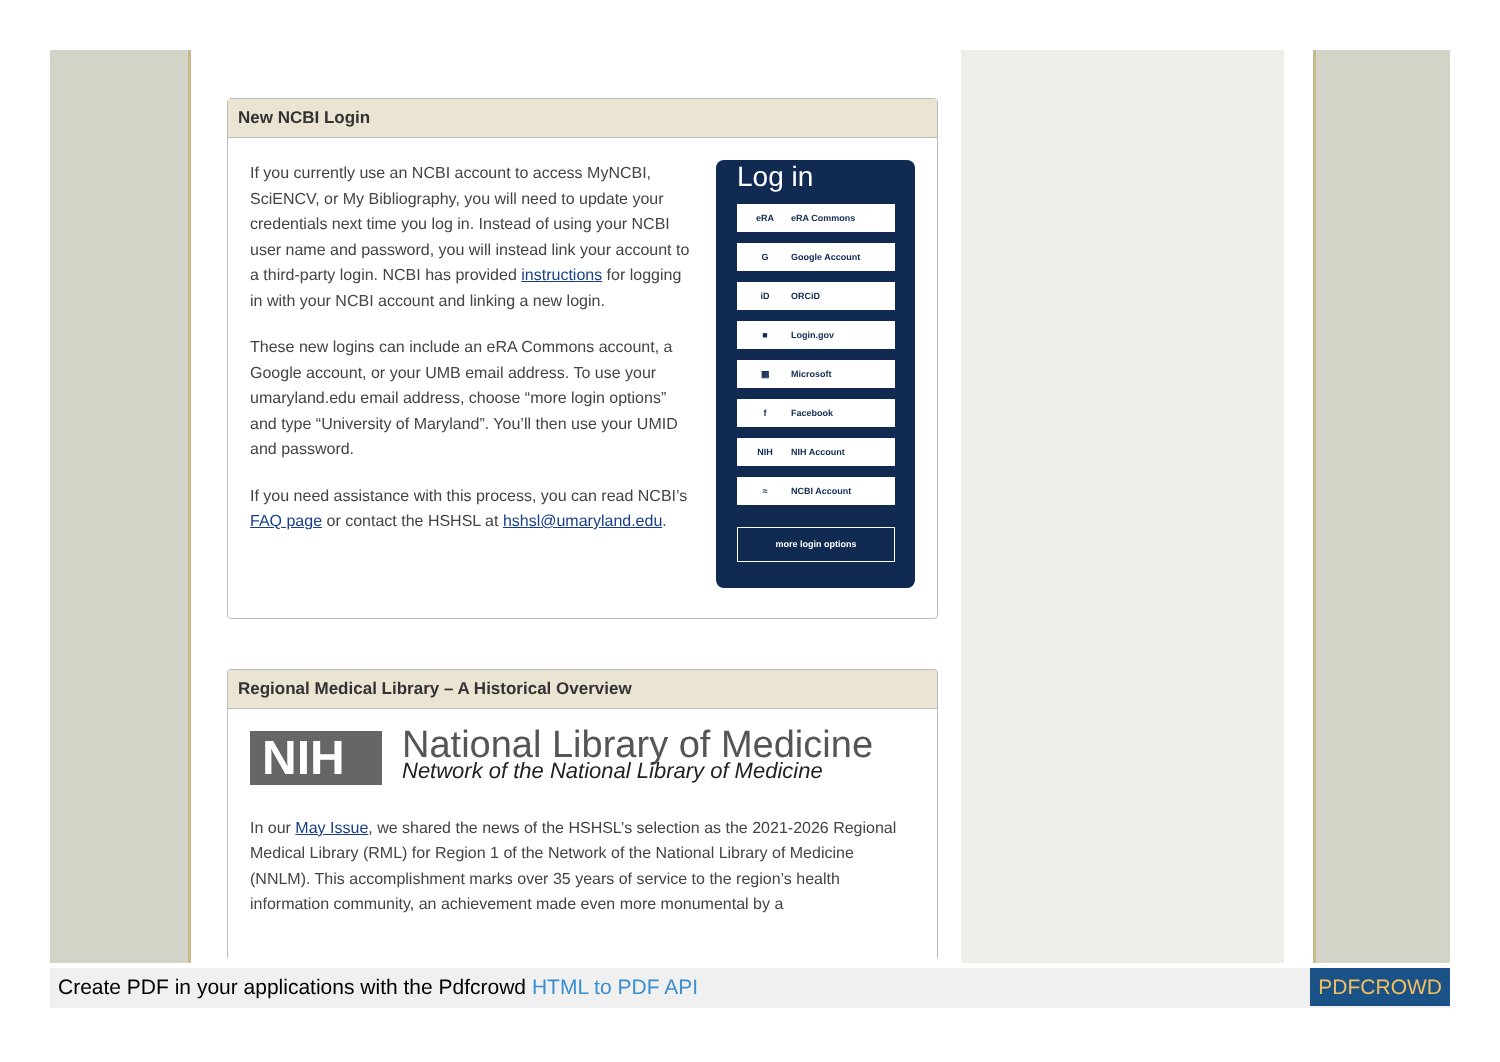New NCBI Login
Log in
eRA eRA Commons
G Google Account
iD ORCiD
■ Login.gov
▦ Microsoft
f Facebook
NIH NIH Account
≈ NCBI Account
more login options
If you currently use an NCBI account to access MyNCBI, SciENCV, or My Bibliography, you will need to update your credentials next time you log in. Instead of using your NCBI user name and password, you will instead link your account to a third-party login. NCBI has provided instructions for logging in with your NCBI account and linking a new login.
These new logins can include an eRA Commons account, a Google account, or your UMB email address. To use your umaryland.edu email address, choose “more login options” and type “University of Maryland”. You’ll then use your UMID and password.
If you need assistance with this process, you can read NCBI’s FAQ page or contact the HSHSL at hshsl@umaryland.edu.
Regional Medical Library – A Historical Overview
NIH
National Library of Medicine
Network of the National Library of Medicine
In our May Issue, we shared the news of the HSHSL’s selection as the 2021-2026 Regional Medical Library (RML) for Region 1 of the Network of the National Library of Medicine (NNLM). This accomplishment marks over 35 years of service to the region’s health information community, an achievement made even more monumental by a
Create PDF in your applications with the Pdfcrowd HTML to PDF API
PDFCROWD